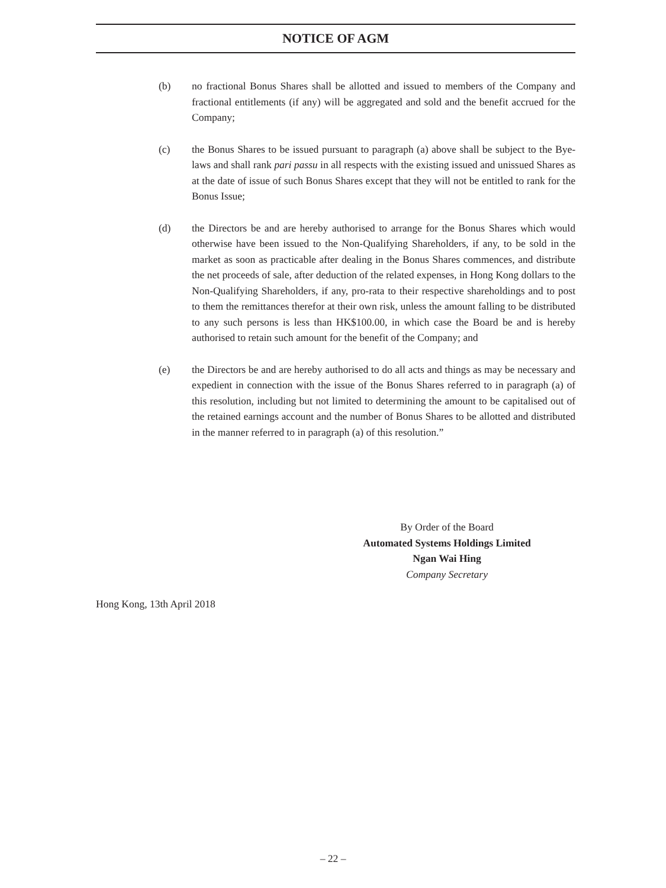NOTICE OF AGM
(b) no fractional Bonus Shares shall be allotted and issued to members of the Company and fractional entitlements (if any) will be aggregated and sold and the benefit accrued for the Company;
(c) the Bonus Shares to be issued pursuant to paragraph (a) above shall be subject to the Bye-laws and shall rank pari passu in all respects with the existing issued and unissued Shares as at the date of issue of such Bonus Shares except that they will not be entitled to rank for the Bonus Issue;
(d) the Directors be and are hereby authorised to arrange for the Bonus Shares which would otherwise have been issued to the Non-Qualifying Shareholders, if any, to be sold in the market as soon as practicable after dealing in the Bonus Shares commences, and distribute the net proceeds of sale, after deduction of the related expenses, in Hong Kong dollars to the Non-Qualifying Shareholders, if any, pro-rata to their respective shareholdings and to post to them the remittances therefor at their own risk, unless the amount falling to be distributed to any such persons is less than HK$100.00, in which case the Board be and is hereby authorised to retain such amount for the benefit of the Company; and
(e) the Directors be and are hereby authorised to do all acts and things as may be necessary and expedient in connection with the issue of the Bonus Shares referred to in paragraph (a) of this resolution, including but not limited to determining the amount to be capitalised out of the retained earnings account and the number of Bonus Shares to be allotted and distributed in the manner referred to in paragraph (a) of this resolution.”
By Order of the Board
Automated Systems Holdings Limited
Ngan Wai Hing
Company Secretary
Hong Kong, 13th April 2018
– 22 –